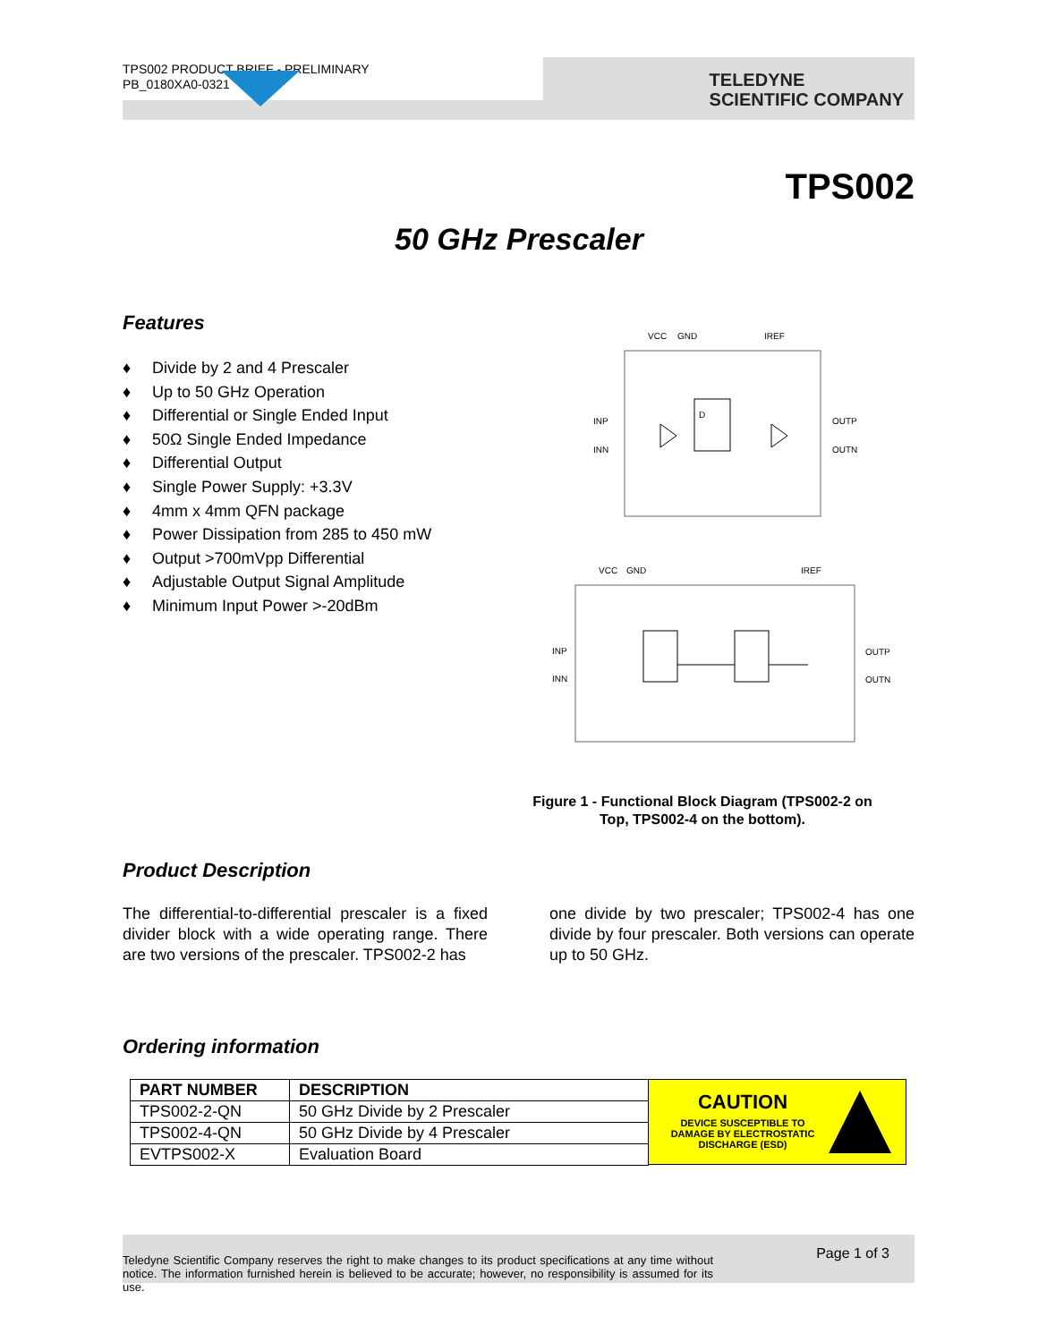TPS002 PRODUCT BRIEF - PRELIMINARY
PB_0180XA0-0321
TELEDYNE
SCIENTIFIC COMPANY
TPS002
50 GHz Prescaler
Features
♦ Divide by 2 and 4 Prescaler
♦ Up to 50 GHz Operation
♦ Differential or Single Ended Input
♦ 50Ω Single Ended Impedance
♦ Differential Output
♦ Single Power Supply: +3.3V
♦ 4mm x 4mm QFN package
♦ Power Dissipation from 285 to 450 mW
♦ Output >700mVpp Differential
♦ Adjustable Output Signal Amplitude
♦ Minimum Input Power >-20dBm
VCC
GND
IREF
INP
INN
OUTP
OUTN
D
VCC
GND
IREF
INP
INN
OUTP
OUTN
Figure 1 - Functional Block Diagram (TPS002-2 on Top, TPS002-4 on the bottom).
Product Description
The differential-to-differential prescaler is a fixed divider block with a wide operating range. There are two versions of the prescaler. TPS002-2 has
one divide by two prescaler; TPS002-4 has one divide by four prescaler. Both versions can operate up to 50 GHz.
Ordering information
| PART NUMBER | DESCRIPTION |
| --- | --- |
| TPS002-2-QN | 50 GHz Divide by 2 Prescaler |
| TPS002-4-QN | 50 GHz Divide by 4 Prescaler |
| EVTPS002-X | Evaluation Board |
CAUTION
DEVICE SUSCEPTIBLE TO DAMAGE BY ELECTROSTATIC DISCHARGE (ESD)
Teledyne Scientific Company reserves the right to make changes to its product specifications at any time without notice. The information furnished herein is believed to be accurate; however, no responsibility is assumed for its use.
Page 1 of 3